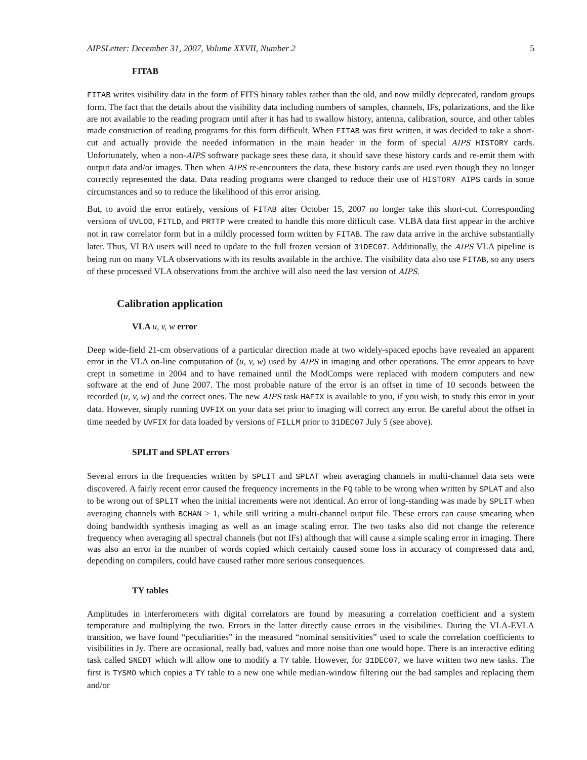AIPSLetter: December 31, 2007, Volume XXVII, Number 2 5
FITAB
FITAB writes visibility data in the form of FITS binary tables rather than the old, and now mildly deprecated, random groups form. The fact that the details about the visibility data including numbers of samples, channels, IFs, polarizations, and the like are not available to the reading program until after it has had to swallow history, antenna, calibration, source, and other tables made construction of reading programs for this form difficult. When FITAB was first written, it was decided to take a short-cut and actually provide the needed information in the main header in the form of special AIPS HISTORY cards. Unfortunately, when a non-AIPS software package sees these data, it should save these history cards and re-emit them with output data and/or images. Then when AIPS re-encounters the data, these history cards are used even though they no longer correctly represented the data. Data reading programs were changed to reduce their use of HISTORY AIPS cards in some circumstances and so to reduce the likelihood of this error arising.
But, to avoid the error entirely, versions of FITAB after October 15, 2007 no longer take this short-cut. Corresponding versions of UVLOD, FITLD, and PRTTP were created to handle this more difficult case. VLBA data first appear in the archive not in raw correlator form but in a mildly processed form written by FITAB. The raw data arrive in the archive substantially later. Thus, VLBA users will need to update to the full frozen version of 31DEC07. Additionally, the AIPS VLA pipeline is being run on many VLA observations with its results available in the archive. The visibility data also use FITAB, so any users of these processed VLA observations from the archive will also need the last version of AIPS.
Calibration application
VLA u, v, w error
Deep wide-field 21-cm observations of a particular direction made at two widely-spaced epochs have revealed an apparent error in the VLA on-line computation of (u, v, w) used by AIPS in imaging and other operations. The error appears to have crept in sometime in 2004 and to have remained until the ModComps were replaced with modern computers and new software at the end of June 2007. The most probable nature of the error is an offset in time of 10 seconds between the recorded (u, v, w) and the correct ones. The new AIPS task HAFIX is available to you, if you wish, to study this error in your data. However, simply running UVFIX on your data set prior to imaging will correct any error. Be careful about the offset in time needed by UVFIX for data loaded by versions of FILLM prior to 31DEC07 July 5 (see above).
SPLIT and SPLAT errors
Several errors in the frequencies written by SPLIT and SPLAT when averaging channels in multi-channel data sets were discovered. A fairly recent error caused the frequency increments in the FQ table to be wrong when written by SPLAT and also to be wrong out of SPLIT when the initial increments were not identical. An error of long-standing was made by SPLIT when averaging channels with BCHAN > 1, while still writing a multi-channel output file. These errors can cause smearing when doing bandwidth synthesis imaging as well as an image scaling error. The two tasks also did not change the reference frequency when averaging all spectral channels (but not IFs) although that will cause a simple scaling error in imaging. There was also an error in the number of words copied which certainly caused some loss in accuracy of compressed data and, depending on compilers, could have caused rather more serious consequences.
TY tables
Amplitudes in interferometers with digital correlators are found by measuring a correlation coefficient and a system temperature and multiplying the two. Errors in the latter directly cause errors in the visibilities. During the VLA-EVLA transition, we have found “peculiarities” in the measured “nominal sensitivities” used to scale the correlation coefficients to visibilities in Jy. There are occasional, really bad, values and more noise than one would hope. There is an interactive editing task called SNEDT which will allow one to modify a TY table. However, for 31DEC07, we have written two new tasks. The first is TYSMO which copies a TY table to a new one while median-window filtering out the bad samples and replacing them and/or